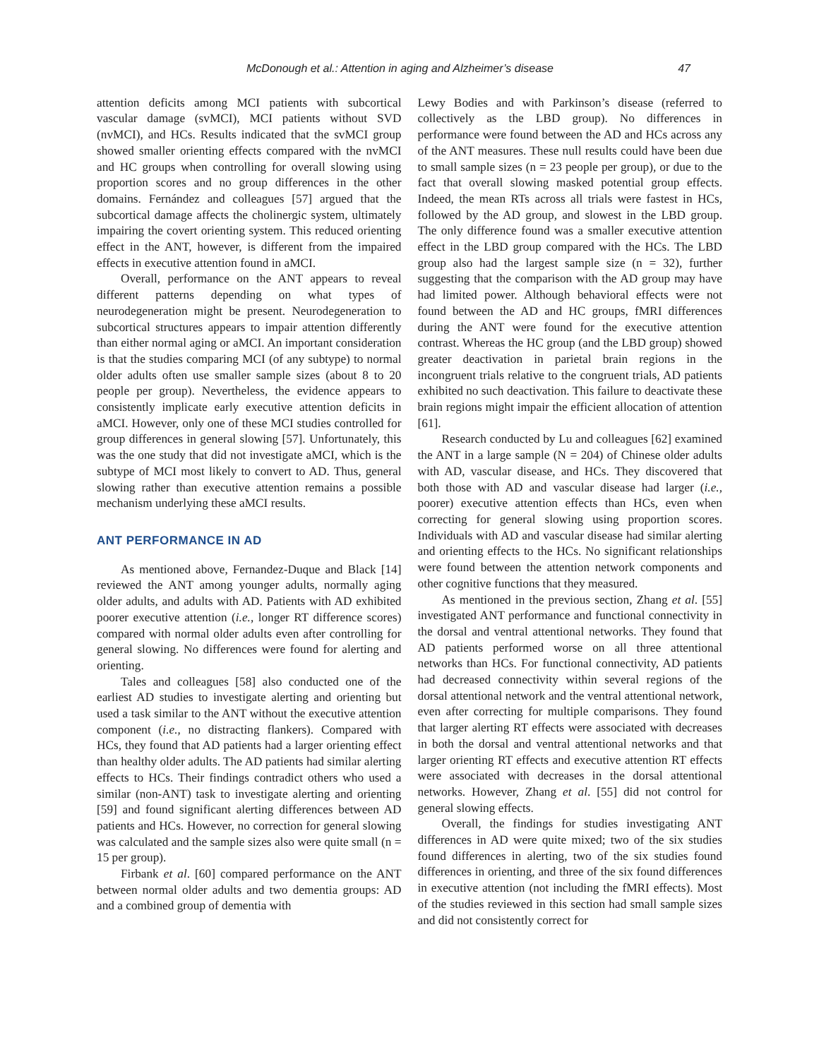McDonough et al.: Attention in aging and Alzheimer’s disease 47
attention deficits among MCI patients with subcortical vascular damage (svMCI), MCI patients without SVD (nvMCI), and HCs. Results indicated that the svMCI group showed smaller orienting effects compared with the nvMCI and HC groups when controlling for overall slowing using proportion scores and no group differences in the other domains. Fernández and colleagues [57] argued that the subcortical damage affects the cholinergic system, ultimately impairing the covert orienting system. This reduced orienting effect in the ANT, however, is different from the impaired effects in executive attention found in aMCI.
Overall, performance on the ANT appears to reveal different patterns depending on what types of neurodegeneration might be present. Neurodegeneration to subcortical structures appears to impair attention differently than either normal aging or aMCI. An important consideration is that the studies comparing MCI (of any subtype) to normal older adults often use smaller sample sizes (about 8 to 20 people per group). Nevertheless, the evidence appears to consistently implicate early executive attention deficits in aMCI. However, only one of these MCI studies controlled for group differences in general slowing [57]. Unfortunately, this was the one study that did not investigate aMCI, which is the subtype of MCI most likely to convert to AD. Thus, general slowing rather than executive attention remains a possible mechanism underlying these aMCI results.
ANT PERFORMANCE IN AD
As mentioned above, Fernandez-Duque and Black [14] reviewed the ANT among younger adults, normally aging older adults, and adults with AD. Patients with AD exhibited poorer executive attention (i.e., longer RT difference scores) compared with normal older adults even after controlling for general slowing. No differences were found for alerting and orienting.
Tales and colleagues [58] also conducted one of the earliest AD studies to investigate alerting and orienting but used a task similar to the ANT without the executive attention component (i.e., no distracting flankers). Compared with HCs, they found that AD patients had a larger orienting effect than healthy older adults. The AD patients had similar alerting effects to HCs. Their findings contradict others who used a similar (non-ANT) task to investigate alerting and orienting [59] and found significant alerting differences between AD patients and HCs. However, no correction for general slowing was calculated and the sample sizes also were quite small (n = 15 per group).
Firbank et al. [60] compared performance on the ANT between normal older adults and two dementia groups: AD and a combined group of dementia with
Lewy Bodies and with Parkinson’s disease (referred to collectively as the LBD group). No differences in performance were found between the AD and HCs across any of the ANT measures. These null results could have been due to small sample sizes (n = 23 people per group), or due to the fact that overall slowing masked potential group effects. Indeed, the mean RTs across all trials were fastest in HCs, followed by the AD group, and slowest in the LBD group. The only difference found was a smaller executive attention effect in the LBD group compared with the HCs. The LBD group also had the largest sample size (n = 32), further suggesting that the comparison with the AD group may have had limited power. Although behavioral effects were not found between the AD and HC groups, fMRI differences during the ANT were found for the executive attention contrast. Whereas the HC group (and the LBD group) showed greater deactivation in parietal brain regions in the incongruent trials relative to the congruent trials, AD patients exhibited no such deactivation. This failure to deactivate these brain regions might impair the efficient allocation of attention [61].
Research conducted by Lu and colleagues [62] examined the ANT in a large sample (N = 204) of Chinese older adults with AD, vascular disease, and HCs. They discovered that both those with AD and vascular disease had larger (i.e., poorer) executive attention effects than HCs, even when correcting for general slowing using proportion scores. Individuals with AD and vascular disease had similar alerting and orienting effects to the HCs. No significant relationships were found between the attention network components and other cognitive functions that they measured.
As mentioned in the previous section, Zhang et al. [55] investigated ANT performance and functional connectivity in the dorsal and ventral attentional networks. They found that AD patients performed worse on all three attentional networks than HCs. For functional connectivity, AD patients had decreased connectivity within several regions of the dorsal attentional network and the ventral attentional network, even after correcting for multiple comparisons. They found that larger alerting RT effects were associated with decreases in both the dorsal and ventral attentional networks and that larger orienting RT effects and executive attention RT effects were associated with decreases in the dorsal attentional networks. However, Zhang et al. [55] did not control for general slowing effects.
Overall, the findings for studies investigating ANT differences in AD were quite mixed; two of the six studies found differences in alerting, two of the six studies found differences in orienting, and three of the six found differences in executive attention (not including the fMRI effects). Most of the studies reviewed in this section had small sample sizes and did not consistently correct for